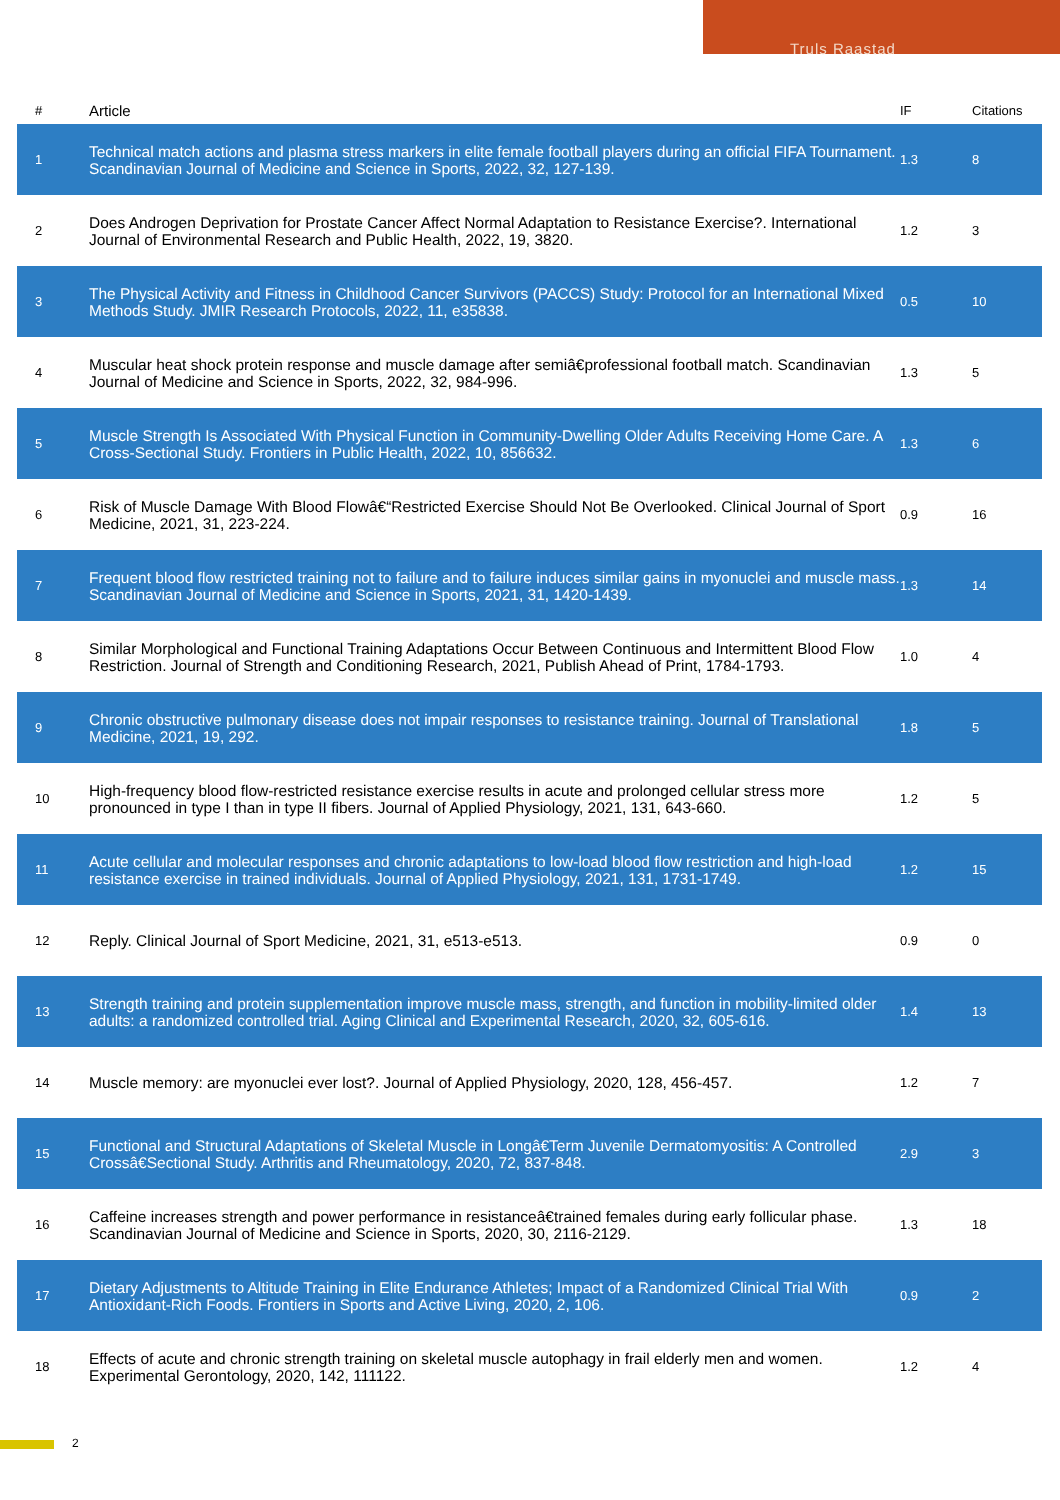Truls Raastad
| # | Article | IF | Citations |
| --- | --- | --- | --- |
| 1 | Technical match actions and plasma stress markers in elite female football players during an official FIFA Tournament. Scandinavian Journal of Medicine and Science in Sports, 2022, 32, 127-139. | 1.3 | 8 |
| 2 | Does Androgen Deprivation for Prostate Cancer Affect Normal Adaptation to Resistance Exercise?. International Journal of Environmental Research and Public Health, 2022, 19, 3820. | 1.2 | 3 |
| 3 | The Physical Activity and Fitness in Childhood Cancer Survivors (PACCS) Study: Protocol for an International Mixed Methods Study. JMIR Research Protocols, 2022, 11, e35838. | 0.5 | 10 |
| 4 | Muscular heat shock protein response and muscle damage after semiâ€professional football match. Scandinavian Journal of Medicine and Science in Sports, 2022, 32, 984-996. | 1.3 | 5 |
| 5 | Muscle Strength Is Associated With Physical Function in Community-Dwelling Older Adults Receiving Home Care. A Cross-Sectional Study. Frontiers in Public Health, 2022, 10, 856632. | 1.3 | 6 |
| 6 | Risk of Muscle Damage With Blood Flowâ€“Restricted Exercise Should Not Be Overlooked. Clinical Journal of Sport Medicine, 2021, 31, 223-224. | 0.9 | 16 |
| 7 | Frequent blood flow restricted training not to failure and to failure induces similar gains in myonuclei and muscle mass. Scandinavian Journal of Medicine and Science in Sports, 2021, 31, 1420-1439. | 1.3 | 14 |
| 8 | Similar Morphological and Functional Training Adaptations Occur Between Continuous and Intermittent Blood Flow Restriction. Journal of Strength and Conditioning Research, 2021, Publish Ahead of Print, 1784-1793. | 1.0 | 4 |
| 9 | Chronic obstructive pulmonary disease does not impair responses to resistance training. Journal of Translational Medicine, 2021, 19, 292. | 1.8 | 5 |
| 10 | High-frequency blood flow-restricted resistance exercise results in acute and prolonged cellular stress more pronounced in type I than in type II fibers. Journal of Applied Physiology, 2021, 131, 643-660. | 1.2 | 5 |
| 11 | Acute cellular and molecular responses and chronic adaptations to low-load blood flow restriction and high-load resistance exercise in trained individuals. Journal of Applied Physiology, 2021, 131, 1731-1749. | 1.2 | 15 |
| 12 | Reply. Clinical Journal of Sport Medicine, 2021, 31, e513-e513. | 0.9 | 0 |
| 13 | Strength training and protein supplementation improve muscle mass, strength, and function in mobility-limited older adults: a randomized controlled trial. Aging Clinical and Experimental Research, 2020, 32, 605-616. | 1.4 | 13 |
| 14 | Muscle memory: are myonuclei ever lost?. Journal of Applied Physiology, 2020, 128, 456-457. | 1.2 | 7 |
| 15 | Functional and Structural Adaptations of Skeletal Muscle in Longâ€Term Juvenile Dermatomyositis: A Controlled Crossâ€Sectional Study. Arthritis and Rheumatology, 2020, 72, 837-848. | 2.9 | 3 |
| 16 | Caffeine increases strength and power performance in resistanceâ€trained females during early follicular phase. Scandinavian Journal of Medicine and Science in Sports, 2020, 30, 2116-2129. | 1.3 | 18 |
| 17 | Dietary Adjustments to Altitude Training in Elite Endurance Athletes; Impact of a Randomized Clinical Trial With Antioxidant-Rich Foods. Frontiers in Sports and Active Living, 2020, 2, 106. | 0.9 | 2 |
| 18 | Effects of acute and chronic strength training on skeletal muscle autophagy in frail elderly men and women. Experimental Gerontology, 2020, 142, 111122. | 1.2 | 4 |
2